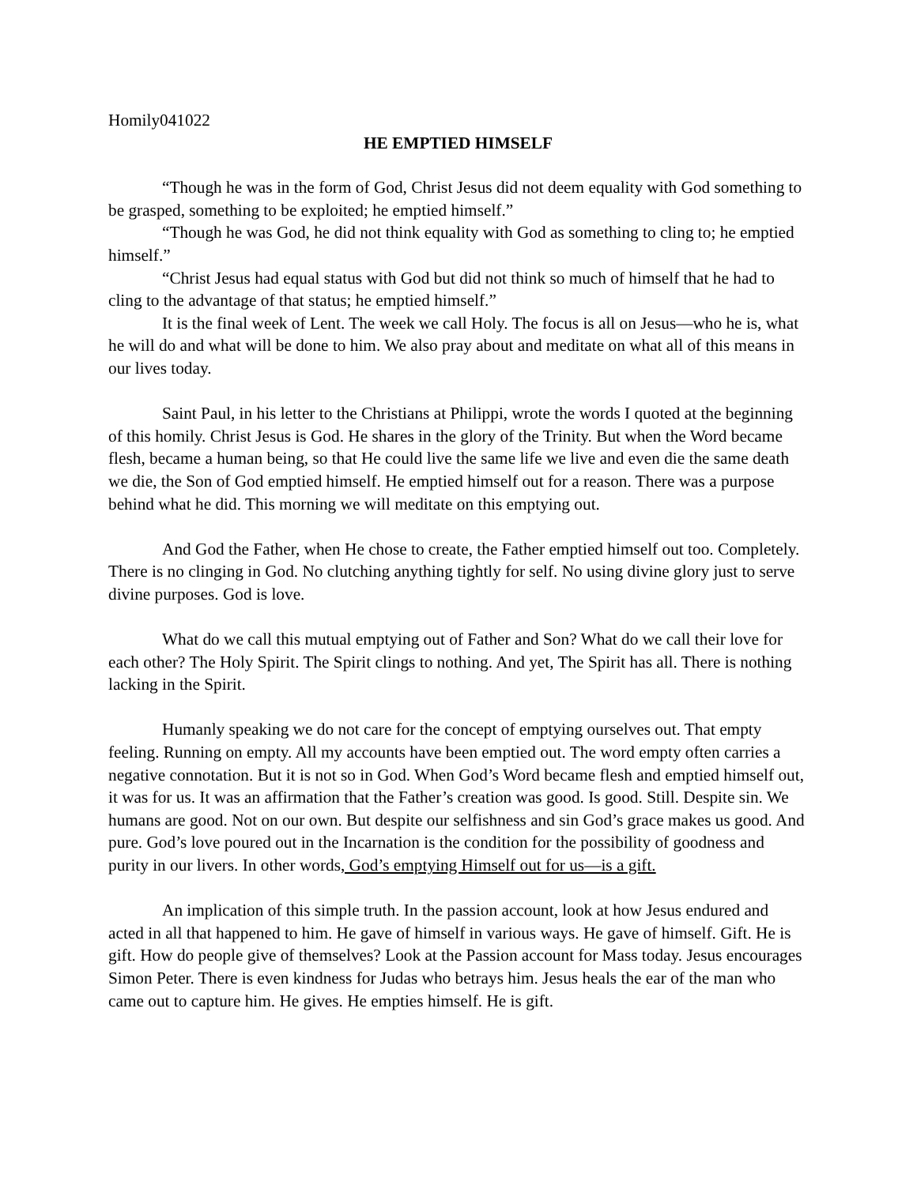Homily041022
HE EMPTIED HIMSELF
“Though he was in the form of God, Christ Jesus did not deem equality with God something to be grasped, something to be exploited; he emptied himself.”
“Though he was God, he did not think equality with God as something to cling to; he emptied himself.”
“Christ Jesus had equal status with God but did not think so much of himself that he had to cling to the advantage of that status; he emptied himself.”
It is the final week of Lent. The week we call Holy. The focus is all on Jesus—who he is, what he will do and what will be done to him. We also pray about and meditate on what all of this means in our lives today.
Saint Paul, in his letter to the Christians at Philippi, wrote the words I quoted at the beginning of this homily. Christ Jesus is God. He shares in the glory of the Trinity. But when the Word became flesh, became a human being, so that He could live the same life we live and even die the same death we die, the Son of God emptied himself. He emptied himself out for a reason. There was a purpose behind what he did. This morning we will meditate on this emptying out.
And God the Father, when He chose to create, the Father emptied himself out too. Completely. There is no clinging in God. No clutching anything tightly for self. No using divine glory just to serve divine purposes. God is love.
What do we call this mutual emptying out of Father and Son? What do we call their love for each other? The Holy Spirit. The Spirit clings to nothing. And yet, The Spirit has all. There is nothing lacking in the Spirit.
Humanly speaking we do not care for the concept of emptying ourselves out. That empty feeling. Running on empty. All my accounts have been emptied out. The word empty often carries a negative connotation. But it is not so in God. When God’s Word became flesh and emptied himself out, it was for us. It was an affirmation that the Father’s creation was good. Is good. Still. Despite sin. We humans are good. Not on our own. But despite our selfishness and sin God’s grace makes us good. And pure. God’s love poured out in the Incarnation is the condition for the possibility of goodness and purity in our livers. In other words, God’s emptying Himself out for us—is a gift.
An implication of this simple truth. In the passion account, look at how Jesus endured and acted in all that happened to him. He gave of himself in various ways. He gave of himself. Gift. He is gift. How do people give of themselves? Look at the Passion account for Mass today. Jesus encourages Simon Peter. There is even kindness for Judas who betrays him. Jesus heals the ear of the man who came out to capture him. He gives. He empties himself. He is gift.